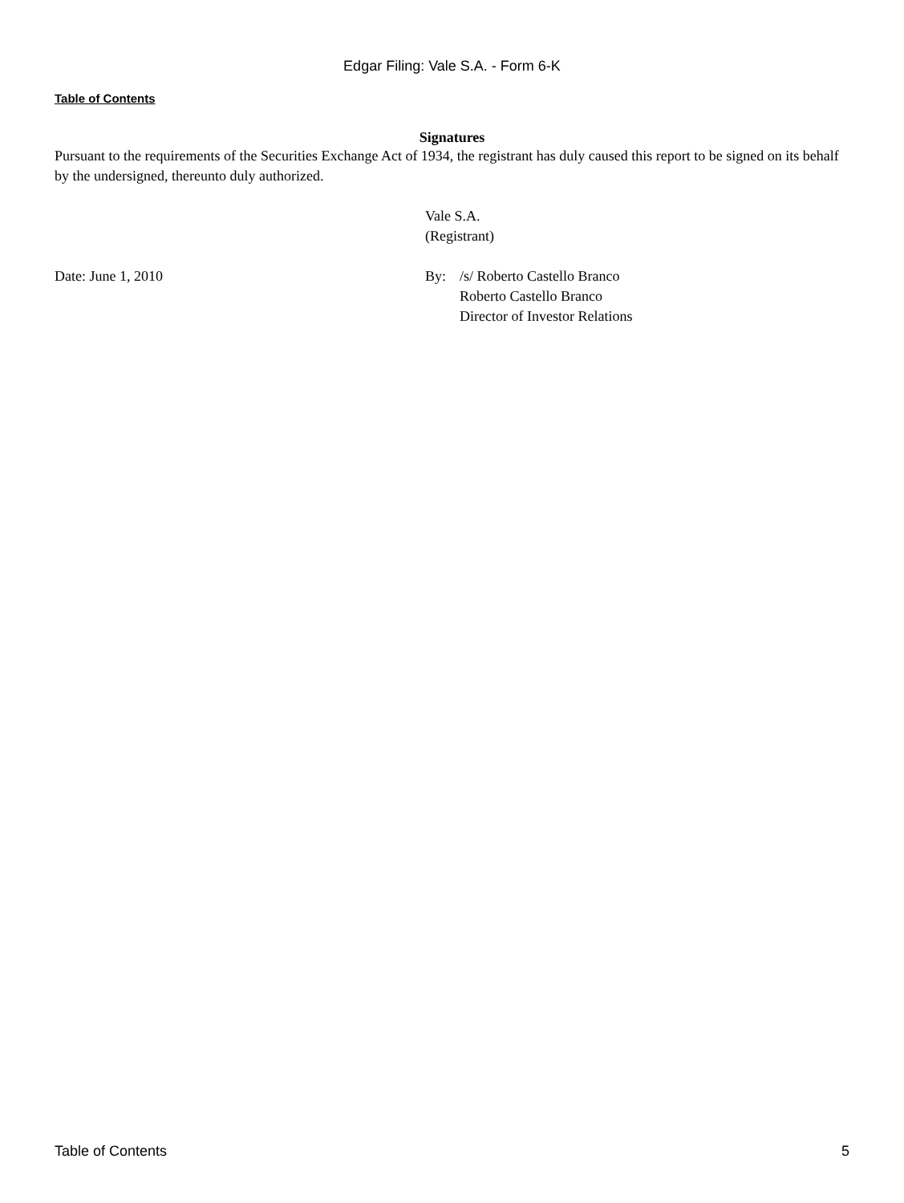Edgar Filing: Vale S.A. - Form 6-K
Table of Contents
Signatures
Pursuant to the requirements of the Securities Exchange Act of 1934, the registrant has duly caused this report to be signed on its behalf by the undersigned, thereunto duly authorized.
Vale S.A.
(Registrant)
Date: June 1, 2010 By: /s/ Roberto Castello Branco
Roberto Castello Branco
Director of Investor Relations
Table of Contents 5